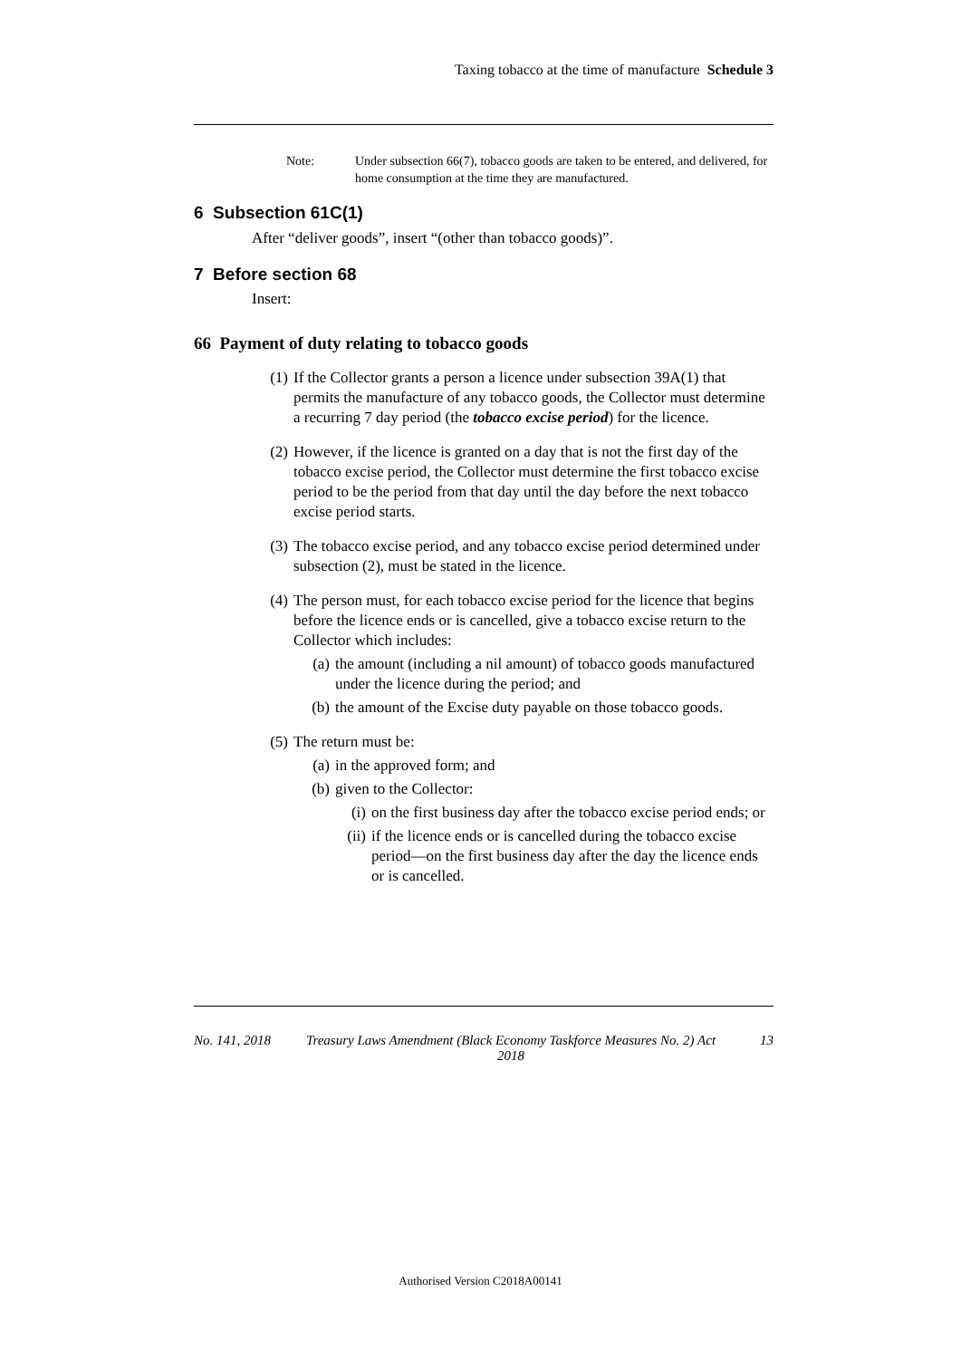Taxing tobacco at the time of manufacture Schedule 3
Note: Under subsection 66(7), tobacco goods are taken to be entered, and delivered, for home consumption at the time they are manufactured.
6 Subsection 61C(1)
After “deliver goods”, insert “(other than tobacco goods)”.
7 Before section 68
Insert:
66 Payment of duty relating to tobacco goods
(1) If the Collector grants a person a licence under subsection 39A(1) that permits the manufacture of any tobacco goods, the Collector must determine a recurring 7 day period (the tobacco excise period) for the licence.
(2) However, if the licence is granted on a day that is not the first day of the tobacco excise period, the Collector must determine the first tobacco excise period to be the period from that day until the day before the next tobacco excise period starts.
(3) The tobacco excise period, and any tobacco excise period determined under subsection (2), must be stated in the licence.
(4) The person must, for each tobacco excise period for the licence that begins before the licence ends or is cancelled, give a tobacco excise return to the Collector which includes:
(a) the amount (including a nil amount) of tobacco goods manufactured under the licence during the period; and
(b) the amount of the Excise duty payable on those tobacco goods.
(5) The return must be:
(a) in the approved form; and
(b) given to the Collector:
(i) on the first business day after the tobacco excise period ends; or
(ii) if the licence ends or is cancelled during the tobacco excise period—on the first business day after the day the licence ends or is cancelled.
No. 141, 2018 Treasury Laws Amendment (Black Economy Taskforce Measures No. 2) Act 2018 13
Authorised Version C2018A00141